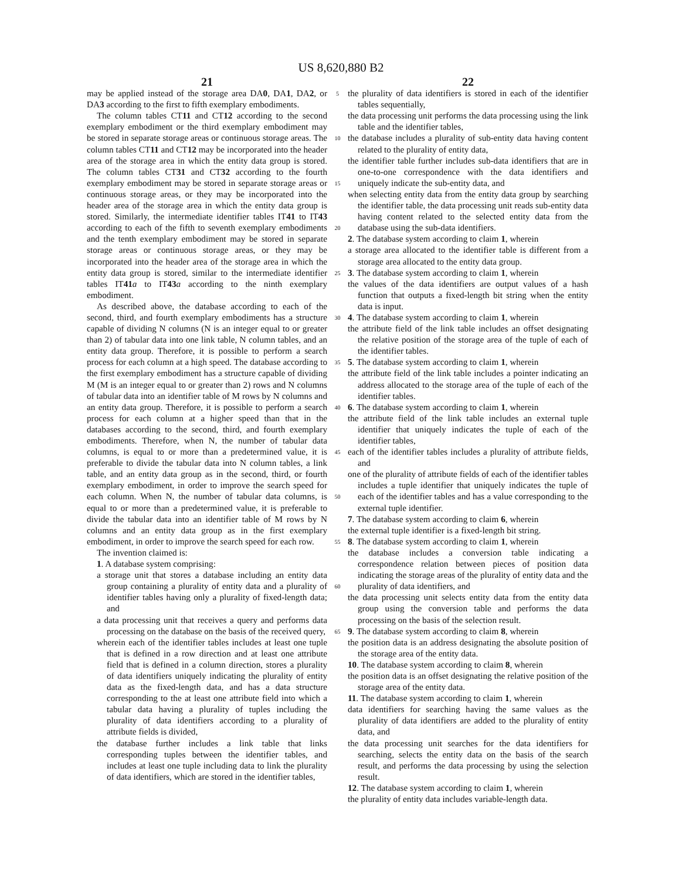US 8,620,880 B2
21
may be applied instead of the storage area DA0, DA1, DA2, or DA3 according to the first to fifth exemplary embodiments.
The column tables CT11 and CT12 according to the second exemplary embodiment or the third exemplary embodiment may be stored in separate storage areas or continuous storage areas. The column tables CT11 and CT12 may be incorporated into the header area of the storage area in which the entity data group is stored. The column tables CT31 and CT32 according to the fourth exemplary embodiment may be stored in separate storage areas or continuous storage areas, or they may be incorporated into the header area of the storage area in which the entity data group is stored. Similarly, the intermediate identifier tables IT41 to IT43 according to each of the fifth to seventh exemplary embodiments and the tenth exemplary embodiment may be stored in separate storage areas or continuous storage areas, or they may be incorporated into the header area of the storage area in which the entity data group is stored, similar to the intermediate identifier tables IT41 a to IT43 a according to the ninth exemplary embodiment.
As described above, the database according to each of the second, third, and fourth exemplary embodiments has a structure capable of dividing N columns (N is an integer equal to or greater than 2) of tabular data into one link table, N column tables, and an entity data group. Therefore, it is possible to perform a search process for each column at a high speed. The database according to the first exemplary embodiment has a structure capable of dividing M (M is an integer equal to or greater than 2) rows and N columns of tabular data into an identifier table of M rows by N columns and an entity data group. Therefore, it is possible to perform a search process for each column at a higher speed than that in the databases according to the second, third, and fourth exemplary embodiments. Therefore, when N, the number of tabular data columns, is equal to or more than a predetermined value, it is preferable to divide the tabular data into N column tables, a link table, and an entity data group as in the second, third, or fourth exemplary embodiment, in order to improve the search speed for each column. When N, the number of tabular data columns, is equal to or more than a predetermined value, it is preferable to divide the tabular data into an identifier table of M rows by N columns and an entity data group as in the first exemplary embodiment, in order to improve the search speed for each row.
The invention claimed is:
1. A database system comprising:
a storage unit that stores a database including an entity data group containing a plurality of entity data and a plurality of identifier tables having only a plurality of fixed-length data; and
a data processing unit that receives a query and performs data processing on the database on the basis of the received query,
wherein each of the identifier tables includes at least one tuple that is defined in a row direction and at least one attribute field that is defined in a column direction, stores a plurality of data identifiers uniquely indicating the plurality of entity data as the fixed-length data, and has a data structure corresponding to the at least one attribute field into which a tabular data having a plurality of tuples including the plurality of data identifiers according to a plurality of attribute fields is divided,
the database further includes a link table that links corresponding tuples between the identifier tables, and includes at least one tuple including data to link the plurality of data identifiers, which are stored in the identifier tables,
5
10
15
20
25
30
35
40
45
50
55
60
65
22
the plurality of data identifiers is stored in each of the identifier tables sequentially,
the data processing unit performs the data processing using the link table and the identifier tables,
the database includes a plurality of sub-entity data having content related to the plurality of entity data,
the identifier table further includes sub-data identifiers that are in one-to-one correspondence with the data identifiers and uniquely indicate the sub-entity data, and
when selecting entity data from the entity data group by searching the identifier table, the data processing unit reads sub-entity data having content related to the selected entity data from the database using the sub-data identifiers.
2. The database system according to claim 1, wherein
a storage area allocated to the identifier table is different from a storage area allocated to the entity data group.
3. The database system according to claim 1, wherein
the values of the data identifiers are output values of a hash function that outputs a fixed-length bit string when the entity data is input.
4. The database system according to claim 1, wherein
the attribute field of the link table includes an offset designating the relative position of the storage area of the tuple of each of the identifier tables.
5. The database system according to claim 1, wherein
the attribute field of the link table includes a pointer indicating an address allocated to the storage area of the tuple of each of the identifier tables.
6. The database system according to claim 1, wherein
the attribute field of the link table includes an external tuple identifier that uniquely indicates the tuple of each of the identifier tables,
each of the identifier tables includes a plurality of attribute fields, and
one of the plurality of attribute fields of each of the identifier tables includes a tuple identifier that uniquely indicates the tuple of each of the identifier tables and has a value corresponding to the external tuple identifier.
7. The database system according to claim 6, wherein
the external tuple identifier is a fixed-length bit string.
8. The database system according to claim 1, wherein
the database includes a conversion table indicating a correspondence relation between pieces of position data indicating the storage areas of the plurality of entity data and the plurality of data identifiers, and
the data processing unit selects entity data from the entity data group using the conversion table and performs the data processing on the basis of the selection result.
9. The database system according to claim 8, wherein
the position data is an address designating the absolute position of the storage area of the entity data.
10. The database system according to claim 8, wherein
the position data is an offset designating the relative position of the storage area of the entity data.
11. The database system according to claim 1, wherein
data identifiers for searching having the same values as the plurality of data identifiers are added to the plurality of entity data, and
the data processing unit searches for the data identifiers for searching, selects the entity data on the basis of the search result, and performs the data processing by using the selection result.
12. The database system according to claim 1, wherein
the plurality of entity data includes variable-length data.